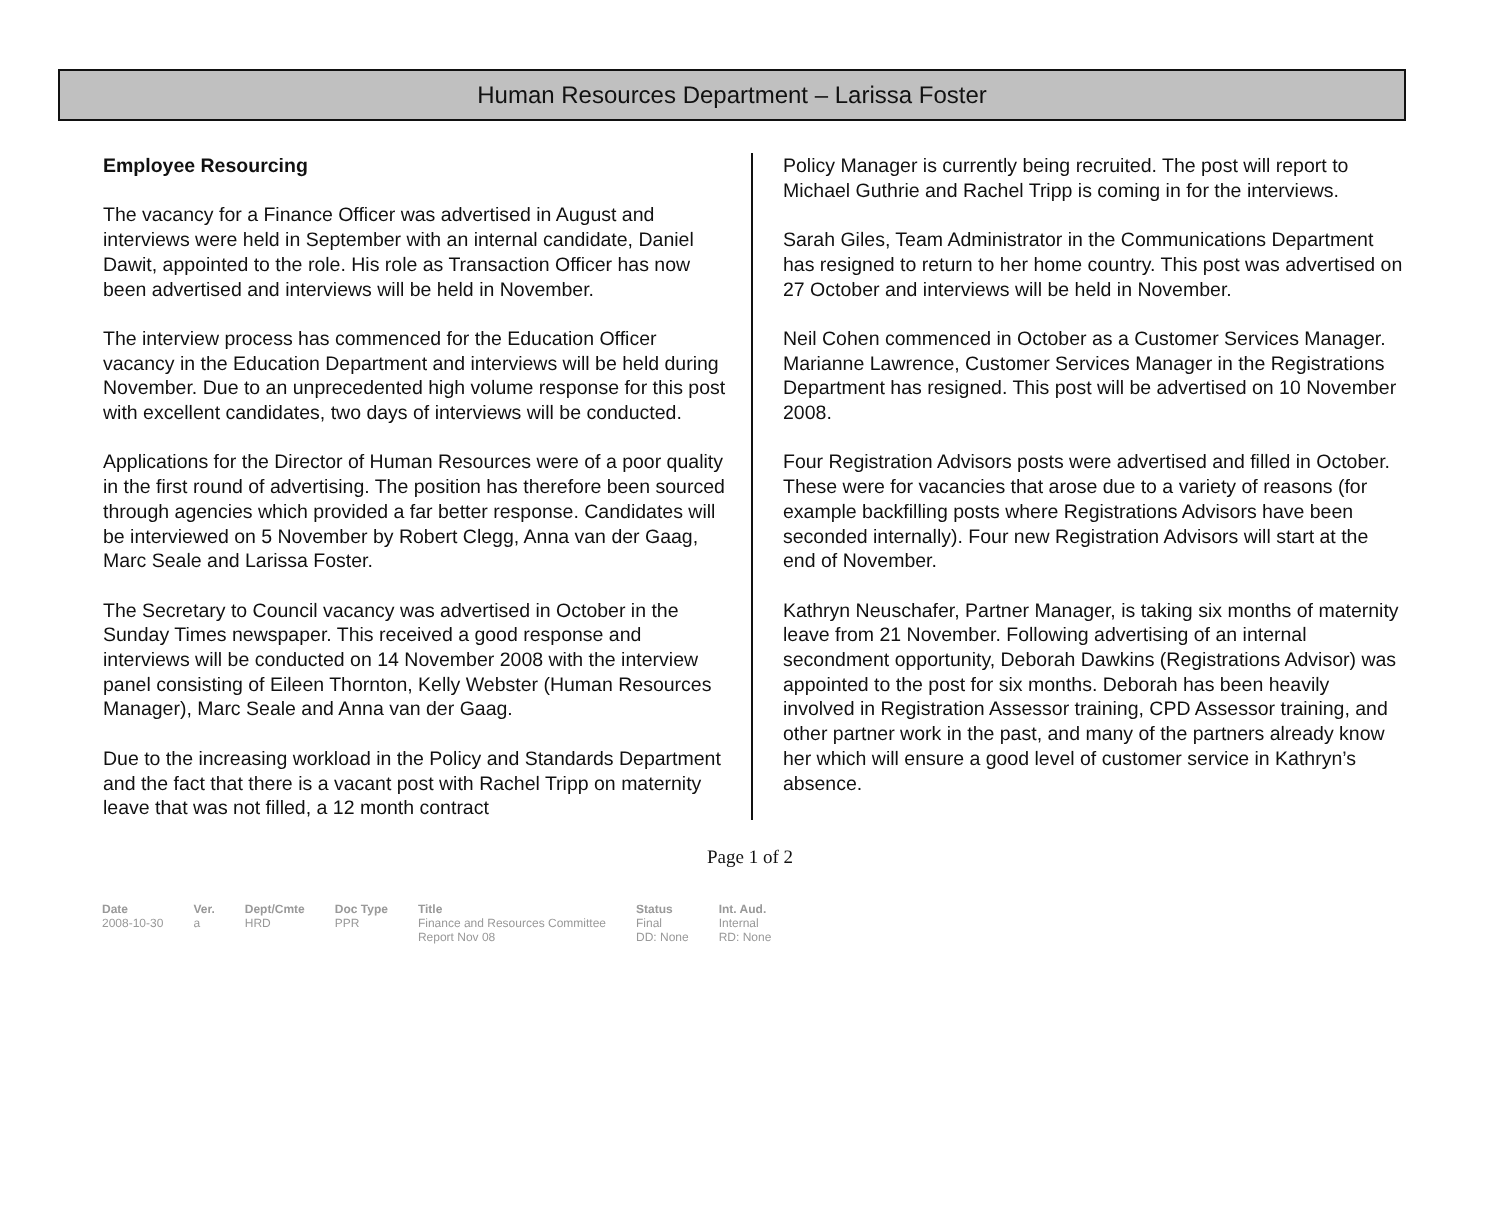Human Resources Department – Larissa Foster
Employee Resourcing
The vacancy for a Finance Officer was advertised in August and interviews were held in September with an internal candidate, Daniel Dawit, appointed to the role. His role as Transaction Officer has now been advertised and interviews will be held in November.
The interview process has commenced for the Education Officer vacancy in the Education Department and interviews will be held during November. Due to an unprecedented high volume response for this post with excellent candidates, two days of interviews will be conducted.
Applications for the Director of Human Resources were of a poor quality in the first round of advertising. The position has therefore been sourced through agencies which provided a far better response. Candidates will be interviewed on 5 November by Robert Clegg, Anna van der Gaag, Marc Seale and Larissa Foster.
The Secretary to Council vacancy was advertised in October in the Sunday Times newspaper. This received a good response and interviews will be conducted on 14 November 2008 with the interview panel consisting of Eileen Thornton, Kelly Webster (Human Resources Manager), Marc Seale and Anna van der Gaag.
Due to the increasing workload in the Policy and Standards Department and the fact that there is a vacant post with Rachel Tripp on maternity leave that was not filled, a 12 month contract
Policy Manager is currently being recruited. The post will report to Michael Guthrie and Rachel Tripp is coming in for the interviews.
Sarah Giles, Team Administrator in the Communications Department has resigned to return to her home country. This post was advertised on 27 October and interviews will be held in November.
Neil Cohen commenced in October as a Customer Services Manager. Marianne Lawrence, Customer Services Manager in the Registrations Department has resigned. This post will be advertised on 10 November 2008.
Four Registration Advisors posts were advertised and filled in October. These were for vacancies that arose due to a variety of reasons (for example backfilling posts where Registrations Advisors have been seconded internally). Four new Registration Advisors will start at the end of November.
Kathryn Neuschafer, Partner Manager, is taking six months of maternity leave from 21 November. Following advertising of an internal secondment opportunity, Deborah Dawkins (Registrations Advisor) was appointed to the post for six months. Deborah has been heavily involved in Registration Assessor training, CPD Assessor training, and other partner work in the past, and many of the partners already know her which will ensure a good level of customer service in Kathryn’s absence.
Page 1 of 2
| Date | Ver. | Dept/Cmte | Doc Type | Title | Status | Int. Aud. |
| --- | --- | --- | --- | --- | --- | --- |
| 2008-10-30 | a | HRD | PPR | Finance and Resources Committee Report Nov 08 | Final DD: None | Internal RD: None |